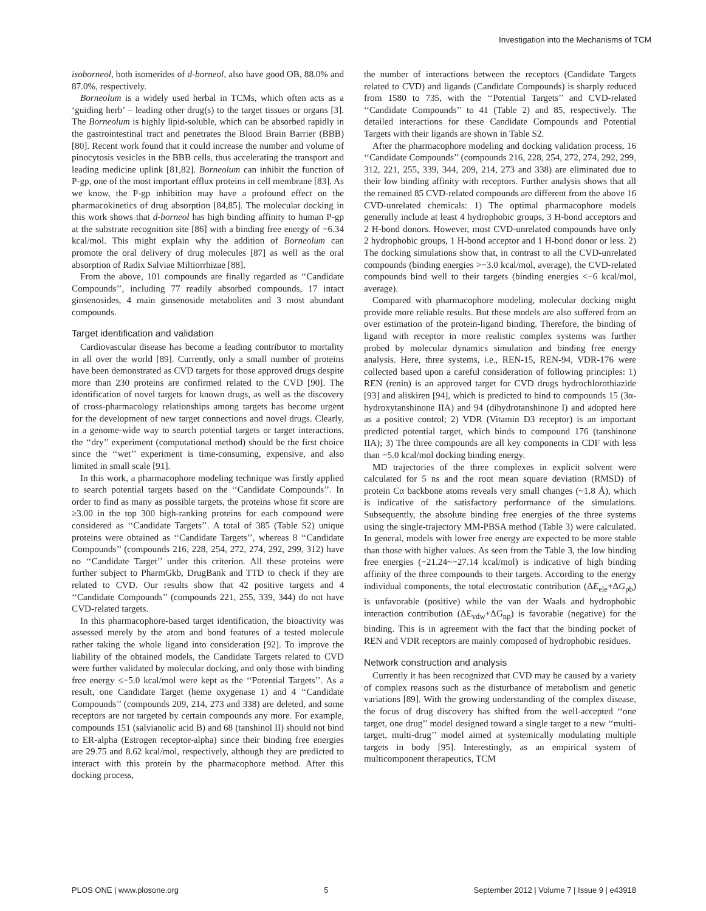Investigation into the Mechanisms of TCM
isoborneol, both isomerides of d-borneol, also have good OB, 88.0% and 87.0%, respectively.
Borneolum is a widely used herbal in TCMs, which often acts as a ‘guiding herb’ – leading other drug(s) to the target tissues or organs [3]. The Borneolum is highly lipid-soluble, which can be absorbed rapidly in the gastrointestinal tract and penetrates the Blood Brain Barrier (BBB) [80]. Recent work found that it could increase the number and volume of pinocytosis vesicles in the BBB cells, thus accelerating the transport and leading medicine uplink [81,82]. Borneolum can inhibit the function of P-gp, one of the most important efflux proteins in cell membrane [83]. As we know, the P-gp inhibition may have a profound effect on the pharmacokinetics of drug absorption [84,85]. The molecular docking in this work shows that d-borneol has high binding affinity to human P-gp at the substrate recognition site [86] with a binding free energy of −6.34 kcal/mol. This might explain why the addition of Borneolum can promote the oral delivery of drug molecules [87] as well as the oral absorption of Radix Salviae Miltiorrhizae [88].
From the above, 101 compounds are finally regarded as ‘‘Candidate Compounds’’, including 77 readily absorbed compounds, 17 intact ginsenosides, 4 main ginsenoside metabolites and 3 most abundant compounds.
Target identification and validation
Cardiovascular disease has become a leading contributor to mortality in all over the world [89]. Currently, only a small number of proteins have been demonstrated as CVD targets for those approved drugs despite more than 230 proteins are confirmed related to the CVD [90]. The identification of novel targets for known drugs, as well as the discovery of cross-pharmacology relationships among targets has become urgent for the development of new target connections and novel drugs. Clearly, in a genome-wide way to search potential targets or target interactions, the ‘‘dry’’ experiment (computational method) should be the first choice since the ‘‘wet’’ experiment is time-consuming, expensive, and also limited in small scale [91].
In this work, a pharmacophore modeling technique was firstly applied to search potential targets based on the ‘‘Candidate Compounds’’. In order to find as many as possible targets, the proteins whose fit score are ≥3.00 in the top 300 high-ranking proteins for each compound were considered as ‘‘Candidate Targets’’. A total of 385 (Table S2) unique proteins were obtained as ‘‘Candidate Targets’’, whereas 8 ‘‘Candidate Compounds’’ (compounds 216, 228, 254, 272, 274, 292, 299, 312) have no ‘‘Candidate Target’’ under this criterion. All these proteins were further subject to PharmGkb, DrugBank and TTD to check if they are related to CVD. Our results show that 42 positive targets and 4 ‘‘Candidate Compounds’’ (compounds 221, 255, 339, 344) do not have CVD-related targets.
In this pharmacophore-based target identification, the bioactivity was assessed merely by the atom and bond features of a tested molecule rather taking the whole ligand into consideration [92]. To improve the liability of the obtained models, the Candidate Targets related to CVD were further validated by molecular docking, and only those with binding free energy ≤−5.0 kcal/mol were kept as the ‘‘Potential Targets’’. As a result, one Candidate Target (heme oxygenase 1) and 4 ‘‘Candidate Compounds’’ (compounds 209, 214, 273 and 338) are deleted, and some receptors are not targeted by certain compounds any more. For example, compounds 151 (salvianolic acid B) and 68 (tanshinol II) should not bind to ER-alpha (Estrogen receptor-alpha) since their binding free energies are 29.75 and 8.62 kcal/mol, respectively, although they are predicted to interact with this protein by the pharmacophore method. After this docking process,
the number of interactions between the receptors (Candidate Targets related to CVD) and ligands (Candidate Compounds) is sharply reduced from 1580 to 735, with the ‘‘Potential Targets’’ and CVD-related ‘‘Candidate Compounds’’ to 41 (Table 2) and 85, respectively. The detailed interactions for these Candidate Compounds and Potential Targets with their ligands are shown in Table S2.
After the pharmacophore modeling and docking validation process, 16 ‘‘Candidate Compounds’’ (compounds 216, 228, 254, 272, 274, 292, 299, 312, 221, 255, 339, 344, 209, 214, 273 and 338) are eliminated due to their low binding affinity with receptors. Further analysis shows that all the remained 85 CVD-related compounds are different from the above 16 CVD-unrelated chemicals: 1) The optimal pharmacophore models generally include at least 4 hydrophobic groups, 3 H-bond acceptors and 2 H-bond donors. However, most CVD-unrelated compounds have only 2 hydrophobic groups, 1 H-bond acceptor and 1 H-bond donor or less. 2) The docking simulations show that, in contrast to all the CVD-unrelated compounds (binding energies >−3.0 kcal/mol, average), the CVD-related compounds bind well to their targets (binding energies <−6 kcal/mol, average).
Compared with pharmacophore modeling, molecular docking might provide more reliable results. But these models are also suffered from an over estimation of the protein-ligand binding. Therefore, the binding of ligand with receptor in more realistic complex systems was further probed by molecular dynamics simulation and binding free energy analysis. Here, three systems, i.e., REN-15, REN-94, VDR-176 were collected based upon a careful consideration of following principles: 1) REN (renin) is an approved target for CVD drugs hydrochlorothiazide [93] and aliskiren [94], which is predicted to bind to compounds 15 (3α-hydroxytanshinone IIA) and 94 (dihydrotanshinone I) and adopted here as a positive control; 2) VDR (Vitamin D3 receptor) is an important predicted potential target, which binds to compound 176 (tanshinone IIA); 3) The three compounds are all key components in CDF with less than −5.0 kcal/mol docking binding energy.
MD trajectories of the three complexes in explicit solvent were calculated for 5 ns and the root mean square deviation (RMSD) of protein Cα backbone atoms reveals very small changes (~1.8 Å), which is indicative of the satisfactory performance of the simulations. Subsequently, the absolute binding free energies of the three systems using the single-trajectory MM-PBSA method (Table 3) were calculated. In general, models with lower free energy are expected to be more stable than those with higher values. As seen from the Table 3, the low binding free energies (−21.24~−27.14 kcal/mol) is indicative of high binding affinity of the three compounds to their targets. According to the energy individual components, the total electrostatic contribution (ΔE<sub>ele</sub>+ΔG<sub>pb</sub>) is unfavorable (positive) while the van der Waals and hydrophobic interaction contribution (ΔE<sub>vdw</sub>+ΔG<sub>np</sub>) is favorable (negative) for the binding. This is in agreement with the fact that the binding pocket of REN and VDR receptors are mainly composed of hydrophobic residues.
Network construction and analysis
Currently it has been recognized that CVD may be caused by a variety of complex reasons such as the disturbance of metabolism and genetic variations [89]. With the growing understanding of the complex disease, the focus of drug discovery has shifted from the well-accepted ‘‘one target, one drug’’ model designed toward a single target to a new ‘‘multi-target, multi-drug’’ model aimed at systemically modulating multiple targets in body [95]. Interestingly, as an empirical system of multicomponent therapeutics, TCM
PLOS ONE | www.plosone.org 5 September 2012 | Volume 7 | Issue 9 | e43918